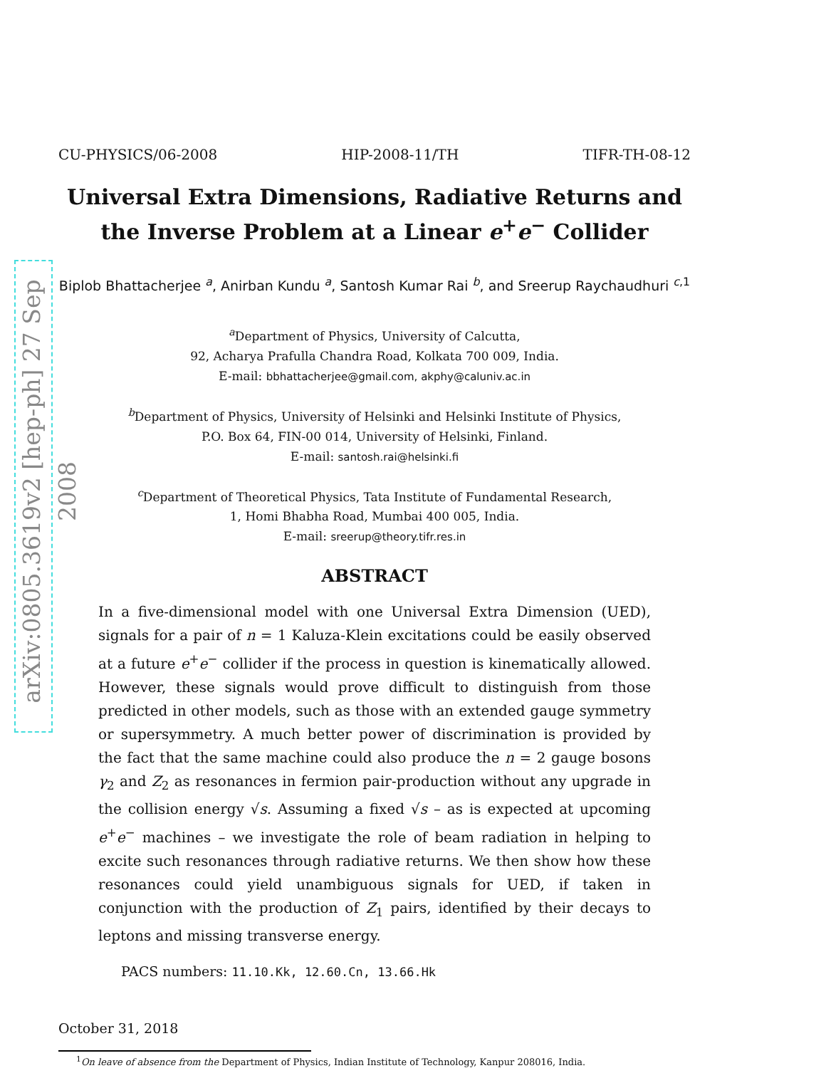arXiv:0805.3619v2 [hep-ph] 27 Sep 2008
CU-PHYSICS/06-2008 HIP-2008-11/TH TIFR-TH-08-12
Universal Extra Dimensions, Radiative Returns and
the Inverse Problem at a Linear e<sup>+</sup>e<sup>−</sup> Collider
Biplob Bhattacherjee <sup>a</sup>, Anirban Kundu <sup>a</sup>, Santosh Kumar Rai <sup>b</sup>, and Sreerup Raychaudhuri <sup>c,1</sup>
<sup>a</sup> Department of Physics, University of Calcutta,
92, Acharya Prafulla Chandra Road, Kolkata 700 009, India.
E-mail: bbhattacherjee@gmail.com, akphy@caluniv.ac.in
<sup>b</sup> Department of Physics, University of Helsinki and Helsinki Institute of Physics,
P.O. Box 64, FIN-00 014, University of Helsinki, Finland.
E-mail: santosh.rai@helsinki.fi
<sup>c</sup> Department of Theoretical Physics, Tata Institute of Fundamental Research,
1, Homi Bhabha Road, Mumbai 400 005, India.
E-mail: sreerup@theory.tifr.res.in
ABSTRACT
In a five-dimensional model with one Universal Extra Dimension (UED), signals for a pair of n = 1 Kaluza-Klein excitations could be easily observed at a future e<sup>+</sup>e<sup>−</sup> collider if the process in question is kinematically allowed. However, these signals would prove difficult to distinguish from those predicted in other models, such as those with an extended gauge symmetry or supersymmetry. A much better power of discrimination is provided by the fact that the same machine could also produce the n = 2 gauge bosons γ<sub>2</sub> and Z<sub>2</sub> as resonances in fermion pair-production without any upgrade in the collision energy √s. Assuming a fixed √s – as is expected at upcoming e<sup>+</sup>e<sup>−</sup> machines – we investigate the role of beam radiation in helping to excite such resonances through radiative returns. We then show how these resonances could yield unambiguous signals for UED, if taken in conjunction with the production of Z<sub>1</sub> pairs, identified by their decays to leptons and missing transverse energy.
PACS numbers: 11.10.Kk, 12.60.Cn, 13.66.Hk
October 31, 2018
<sup>1</sup> On leave of absence from the Department of Physics, Indian Institute of Technology, Kanpur 208016, India.